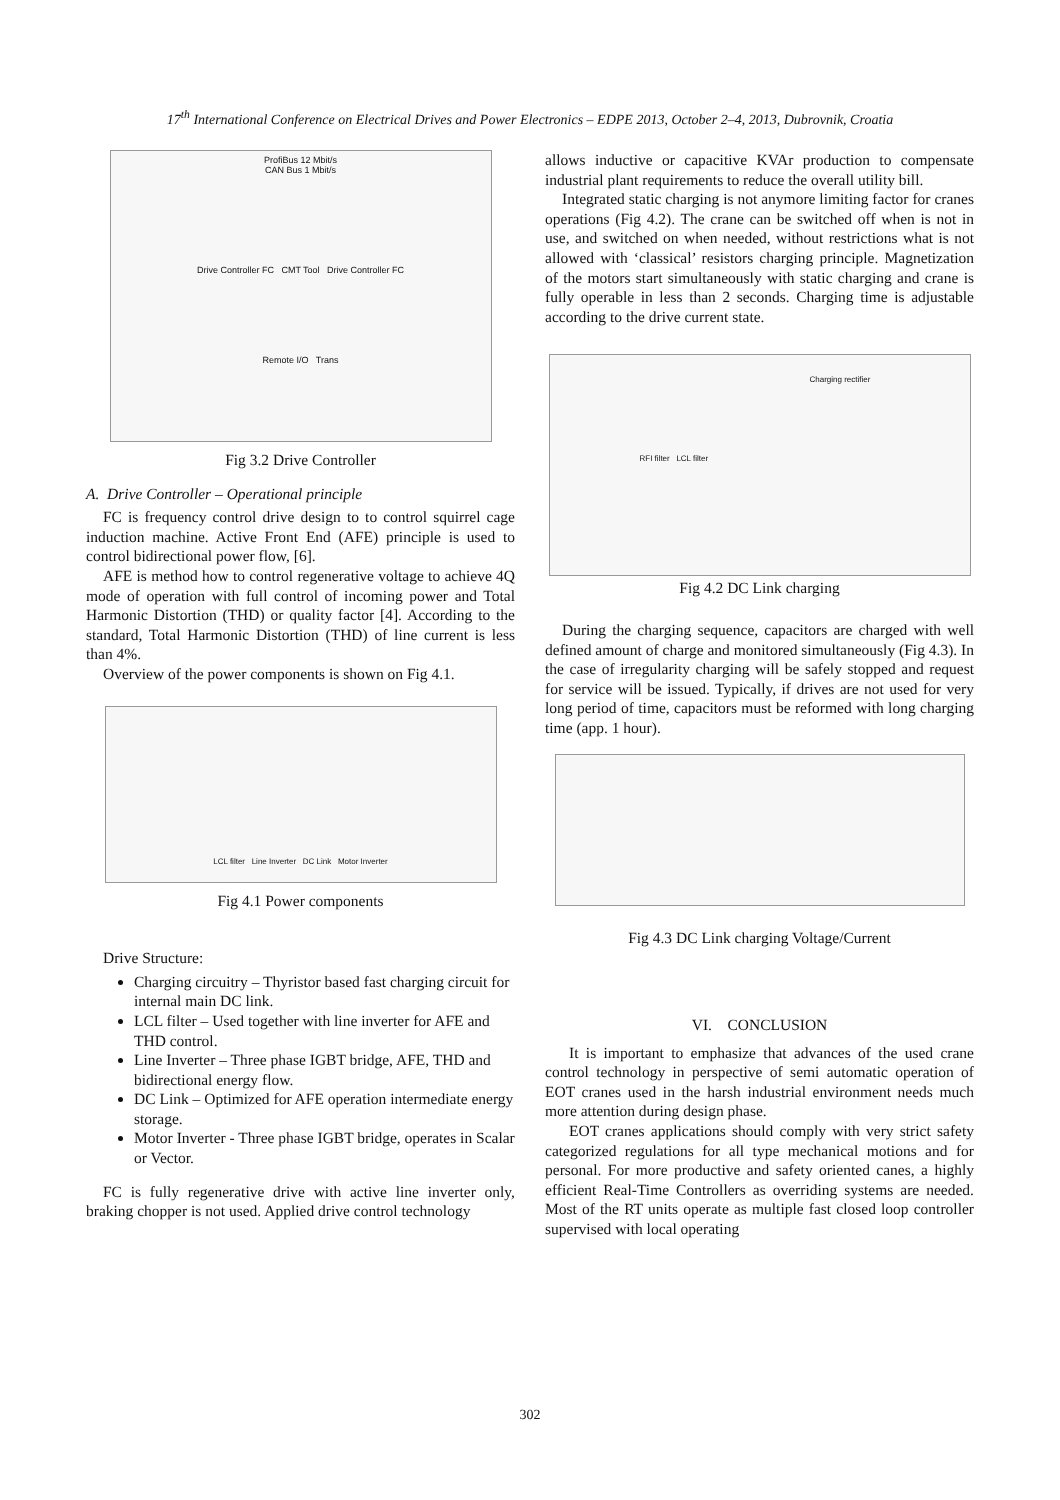17<sup>th</sup> International Conference on Electrical Drives and Power Electronics – EDPE 2013, October 2–4, 2013, Dubrovnik, Croatia
ProfiBus 12 Mbit/s
CAN Bus 1 Mbit/s
Drive Controller FC CMT Tool Drive Controller FC
Remote I/O Trans
Fig 3.2 Drive Controller
A. Drive Controller – Operational principle
FC is frequency control drive design to to control squirrel cage induction machine. Active Front End (AFE) principle is used to control bidirectional power flow, [6].
AFE is method how to control regenerative voltage to achieve 4Q mode of operation with full control of incoming power and Total Harmonic Distortion (THD) or quality factor [4]. According to the standard, Total Harmonic Distortion (THD) of line current is less than 4%.
Overview of the power components is shown on Fig 4.1.
LCL filter Line Inverter DC Link Motor Inverter
Fig 4.1 Power components
Drive Structure:
Charging circuitry – Thyristor based fast charging circuit for internal main DC link.
LCL filter – Used together with line inverter for AFE and THD control.
Line Inverter – Three phase IGBT bridge, AFE, THD and bidirectional energy flow.
DC Link – Optimized for AFE operation intermediate energy storage.
Motor Inverter - Three phase IGBT bridge, operates in Scalar or Vector.
FC is fully regenerative drive with active line inverter only, braking chopper is not used. Applied drive control technology
allows inductive or capacitive KVAr production to compensate industrial plant requirements to reduce the overall utility bill.
Integrated static charging is not anymore limiting factor for cranes operations (Fig 4.2). The crane can be switched off when is not in use, and switched on when needed, without restrictions what is not allowed with ‘classical’ resistors charging principle. Magnetization of the motors start simultaneously with static charging and crane is fully operable in less than 2 seconds. Charging time is adjustable according to the drive current state.
Charging rectifier
RFI filter LCL filter
Fig 4.2 DC Link charging
During the charging sequence, capacitors are charged with well defined amount of charge and monitored simultaneously (Fig 4.3). In the case of irregularity charging will be safely stopped and request for service will be issued. Typically, if drives are not used for very long period of time, capacitors must be reformed with long charging time (app. 1 hour).
Fig 4.3 DC Link charging Voltage/Current
VI. CONCLUSION
It is important to emphasize that advances of the used crane control technology in perspective of semi automatic operation of EOT cranes used in the harsh industrial environment needs much more attention during design phase.
EOT cranes applications should comply with very strict safety categorized regulations for all type mechanical motions and for personal. For more productive and safety oriented canes, a highly efficient Real-Time Controllers as overriding systems are needed. Most of the RT units operate as multiple fast closed loop controller supervised with local operating
302